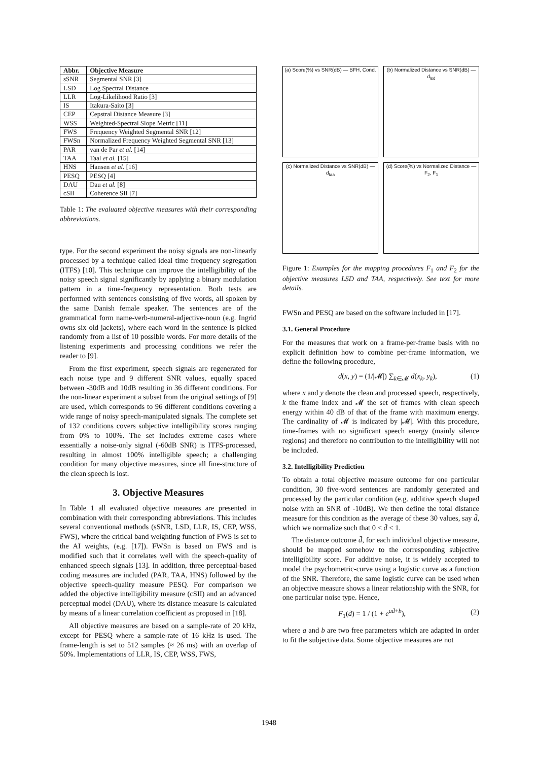| Abbr. | Objective Measure |
| --- | --- |
| sSNR | Segmental SNR [3] |
| LSD | Log Spectral Distance |
| LLR | Log-Likelihood Ratio [3] |
| IS | Itakura-Saito [3] |
| CEP | Cepstral Distance Measure [3] |
| WSS | Weighted-Spectral Slope Metric [11] |
| FWS | Frequency Weighted Segmental SNR [12] |
| FWSn | Normalized Frequency Weighted Segmental SNR [13] |
| PAR | van de Par et al. [14] |
| TAA | Taal et al. [15] |
| HNS | Hansen et al. [16] |
| PESQ | PESQ [4] |
| DAU | Dau et al. [8] |
| cSII | Coherence SII [7] |
Table 1: The evaluated objective measures with their corresponding abbreviations.
type. For the second experiment the noisy signals are non-linearly processed by a technique called ideal time frequency segregation (ITFS) [10]. This technique can improve the intelligibility of the noisy speech signal significantly by applying a binary modulation pattern in a time-frequency representation. Both tests are performed with sentences consisting of five words, all spoken by the same Danish female speaker. The sentences are of the grammatical form name-verb-numeral-adjective-noun (e.g. Ingrid owns six old jackets), where each word in the sentence is picked randomly from a list of 10 possible words. For more details of the listening experiments and processing conditions we refer the reader to [9].
From the first experiment, speech signals are regenerated for each noise type and 9 different SNR values, equally spaced between -30dB and 10dB resulting in 36 different conditions. For the non-linear experiment a subset from the original settings of [9] are used, which corresponds to 96 different conditions covering a wide range of noisy speech-manipulated signals. The complete set of 132 conditions covers subjective intelligibility scores ranging from 0% to 100%. The set includes extreme cases where essentially a noise-only signal (-60dB SNR) is ITFS-processed, resulting in almost 100% intelligible speech; a challenging condition for many objective measures, since all fine-structure of the clean speech is lost.
3. Objective Measures
In Table 1 all evaluated objective measures are presented in combination with their corresponding abbreviations. This includes several conventional methods (sSNR, LSD, LLR, IS, CEP, WSS, FWS), where the critical band weighting function of FWS is set to the AI weights, (e.g. [17]). FWSn is based on FWS and is modified such that it correlates well with the speech-quality of enhanced speech signals [13]. In addition, three perceptual-based coding measures are included (PAR, TAA, HNS) followed by the objective speech-quality measure PESQ. For comparison we added the objective intelligibility measure (cSII) and an advanced perceptual model (DAU), where its distance measure is calculated by means of a linear correlation coefficient as proposed in [18].
All objective measures are based on a sample-rate of 20 kHz, except for PESQ where a sample-rate of 16 kHz is used. The frame-length is set to 512 samples (≈ 26 ms) with an overlap of 50%. Implementations of LLR, IS, CEP, WSS, FWS,
(a) Score(%) vs SNR(dB) — BFH, Cond.
(b) Normalized Distance vs SNR(dB) — d<sub>lsd</sub>
(c) Normalized Distance vs SNR(dB) — d<sub>taa</sub>
(d) Score(%) vs Normalized Distance — F<sub>2</sub>, F<sub>1</sub>
Figure 1: Examples for the mapping procedures F<sub>1</sub> and F<sub>2</sub> for the objective measures LSD and TAA, respectively. See text for more details.
FWSn and PESQ are based on the software included in [17].
3.1. General Procedure
For the measures that work on a frame-per-frame basis with no explicit definition how to combine per-frame information, we define the following procedure,
d(x, y) = (1/|𝓜|) ∑<sub>k∈𝓜</sub> d(x<sub>k</sub>, y<sub>k</sub>), (1)
where x and y denote the clean and processed speech, respectively, k the frame index and 𝓜 the set of frames with clean speech energy within 40 dB of that of the frame with maximum energy. The cardinality of 𝓜 is indicated by |𝓜|. With this procedure, time-frames with no significant speech energy (mainly silence regions) and therefore no contribution to the intelligibility will not be included.
3.2. Intelligibility Prediction
To obtain a total objective measure outcome for one particular condition, 30 five-word sentences are randomly generated and processed by the particular condition (e.g. additive speech shaped noise with an SNR of -10dB). We then define the total distance measure for this condition as the average of these 30 values, say d̄, which we normalize such that 0 < d̄ < 1.
The distance outcome d̄, for each individual objective measure, should be mapped somehow to the corresponding subjective intelligibility score. For additive noise, it is widely accepted to model the psychometric-curve using a logistic curve as a function of the SNR. Therefore, the same logistic curve can be used when an objective measure shows a linear relationship with the SNR, for one particular noise type. Hence,
F<sub>1</sub>(d̄) = 1 / (1 + e<sup>ad̄+b</sup>), (2)
where a and b are two free parameters which are adapted in order to fit the subjective data. Some objective measures are not
1948